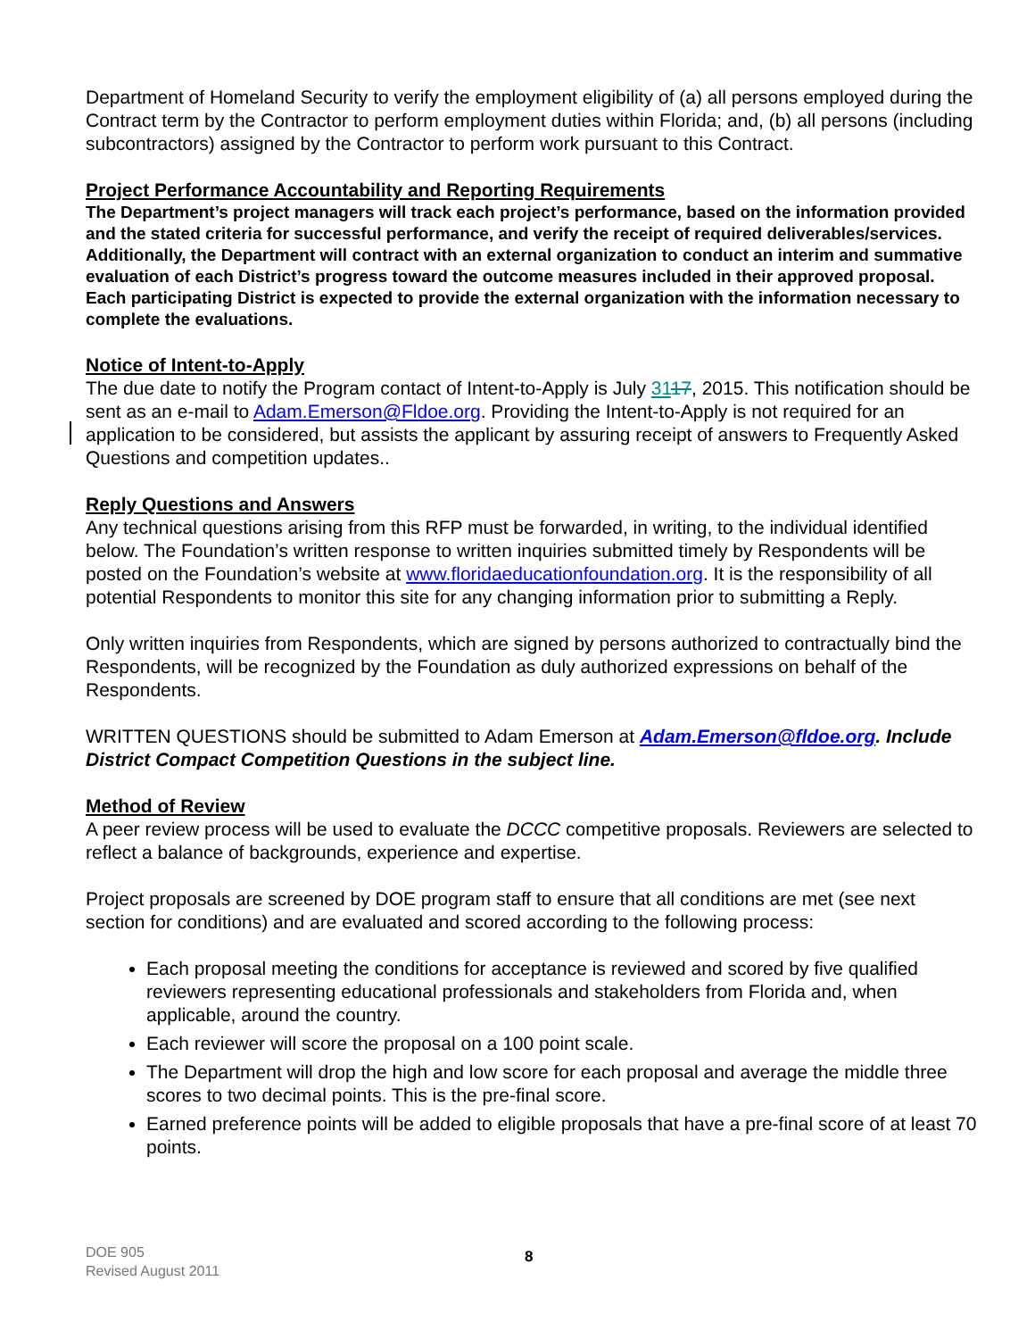Department of Homeland Security to verify the employment eligibility of (a) all persons employed during the Contract term by the Contractor to perform employment duties within Florida; and, (b) all persons (including subcontractors) assigned by the Contractor to perform work pursuant to this Contract.
Project Performance Accountability and Reporting Requirements
The Department’s project managers will track each project’s performance, based on the information provided and the stated criteria for successful performance, and verify the receipt of required deliverables/services. Additionally, the Department will contract with an external organization to conduct an interim and summative evaluation of each District’s progress toward the outcome measures included in their approved proposal. Each participating District is expected to provide the external organization with the information necessary to complete the evaluations.
Notice of Intent-to-Apply
The due date to notify the Program contact of Intent-to-Apply is July 3117, 2015. This notification should be sent as an e-mail to Adam.Emerson@Fldoe.org. Providing the Intent-to-Apply is not required for an application to be considered, but assists the applicant by assuring receipt of answers to Frequently Asked Questions and competition updates..
Reply Questions and Answers
Any technical questions arising from this RFP must be forwarded, in writing, to the individual identified below. The Foundation’s written response to written inquiries submitted timely by Respondents will be posted on the Foundation’s website at www.floridaeducationfoundation.org. It is the responsibility of all potential Respondents to monitor this site for any changing information prior to submitting a Reply.
Only written inquiries from Respondents, which are signed by persons authorized to contractually bind the Respondents, will be recognized by the Foundation as duly authorized expressions on behalf of the Respondents.
WRITTEN QUESTIONS should be submitted to Adam Emerson at Adam.Emerson@fldoe.org. Include District Compact Competition Questions in the subject line.
Method of Review
A peer review process will be used to evaluate the DCCC competitive proposals. Reviewers are selected to reflect a balance of backgrounds, experience and expertise.
Project proposals are screened by DOE program staff to ensure that all conditions are met (see next section for conditions) and are evaluated and scored according to the following process:
Each proposal meeting the conditions for acceptance is reviewed and scored by five qualified reviewers representing educational professionals and stakeholders from Florida and, when applicable, around the country.
Each reviewer will score the proposal on a 100 point scale.
The Department will drop the high and low score for each proposal and average the middle three scores to two decimal points. This is the pre-final score.
Earned preference points will be added to eligible proposals that have a pre-final score of at least 70 points.
DOE 905
Revised August 2011
8